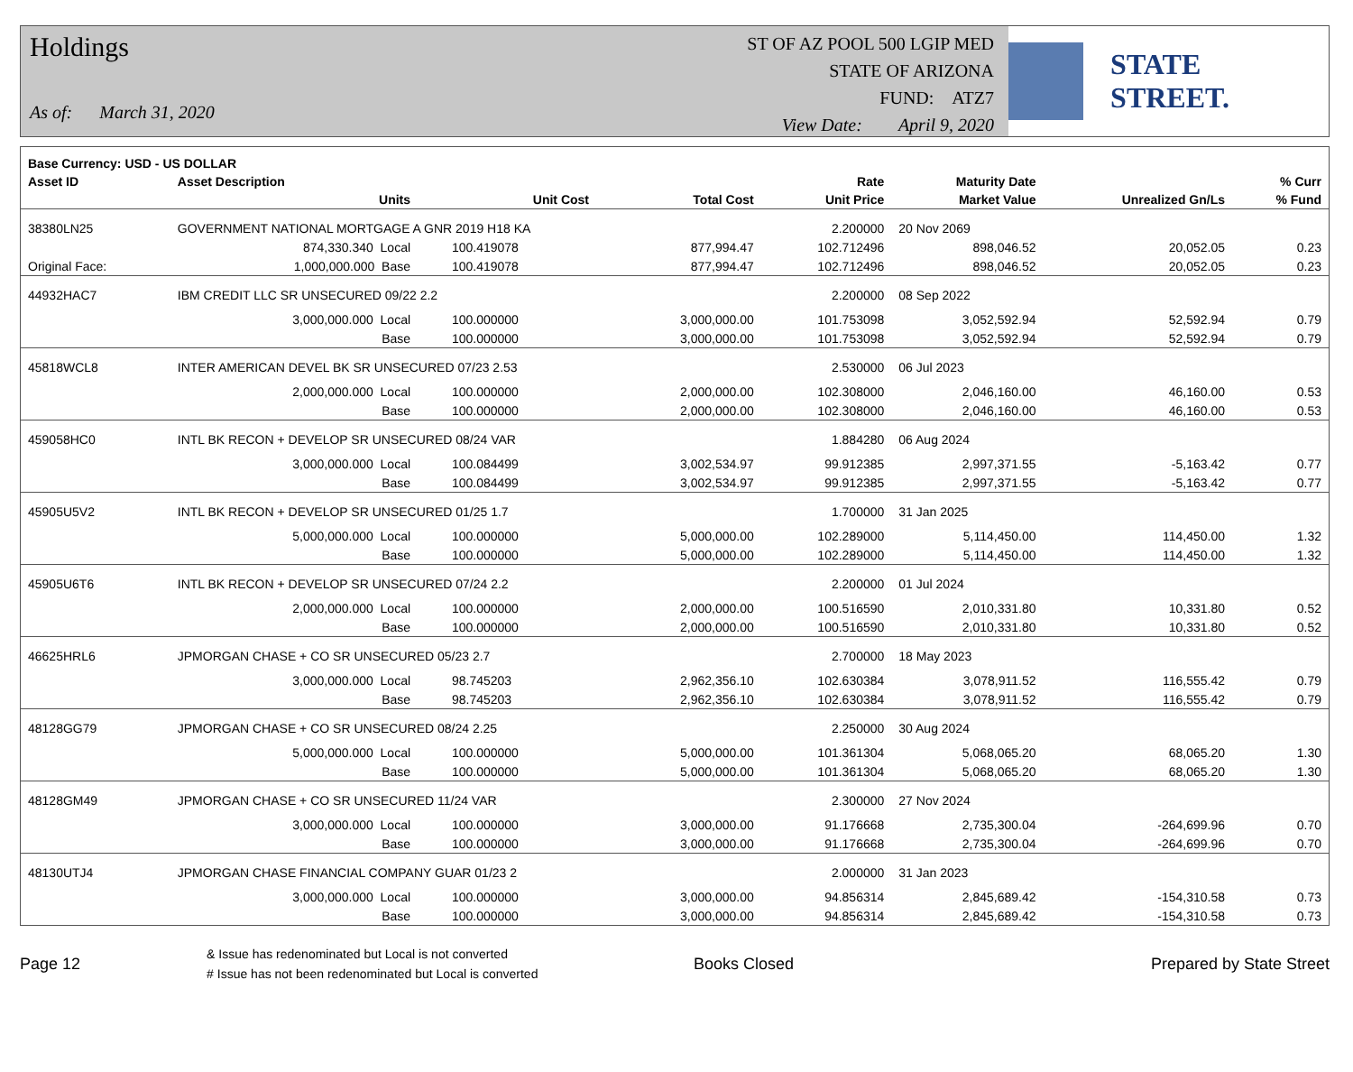Holdings
As of: March 31, 2020
ST OF AZ POOL 500 LGIP MED
STATE OF ARIZONA
FUND: ATZ7
View Date: April 9, 2020
STATE STREET.
| Base Currency: USD - US DOLLAR | | | | | | | | |
| --- | --- | --- | --- | --- | --- | --- | --- | --- |
| Asset ID | Asset Description | | | | Rate | Maturity Date | | % Curr |
| | Units | | Unit Cost | Total Cost | Unit Price | Market Value | Unrealized Gn/Ls | % Fund |
| 38380LN25 | GOVERNMENT NATIONAL MORTGAGE A GNR 2019 H18 KA | | | | 2.200000 | 20 Nov 2069 | | |
| | 874,330.340 Local | | 100.419078 | 877,994.47 | 102.712496 | 898,046.52 | 20,052.05 | 0.23 |
| Original Face: | 1,000,000.000 Base | | 100.419078 | 877,994.47 | 102.712496 | 898,046.52 | 20,052.05 | 0.23 |
| 44932HAC7 | IBM CREDIT LLC SR UNSECURED 09/22 2.2 | | | | 2.200000 | 08 Sep 2022 | | |
| | 3,000,000.000 Local | | 100.000000 | 3,000,000.00 | 101.753098 | 3,052,592.94 | 52,592.94 | 0.79 |
| | Base | | 100.000000 | 3,000,000.00 | 101.753098 | 3,052,592.94 | 52,592.94 | 0.79 |
| 45818WCL8 | INTER AMERICAN DEVEL BK SR UNSECURED 07/23 2.53 | | | | 2.530000 | 06 Jul 2023 | | |
| | 2,000,000.000 Local | | 100.000000 | 2,000,000.00 | 102.308000 | 2,046,160.00 | 46,160.00 | 0.53 |
| | Base | | 100.000000 | 2,000,000.00 | 102.308000 | 2,046,160.00 | 46,160.00 | 0.53 |
| 459058HC0 | INTL BK RECON + DEVELOP SR UNSECURED 08/24 VAR | | | | 1.884280 | 06 Aug 2024 | | |
| | 3,000,000.000 Local | | 100.084499 | 3,002,534.97 | 99.912385 | 2,997,371.55 | -5,163.42 | 0.77 |
| | Base | | 100.084499 | 3,002,534.97 | 99.912385 | 2,997,371.55 | -5,163.42 | 0.77 |
| 45905U5V2 | INTL BK RECON + DEVELOP SR UNSECURED 01/25 1.7 | | | | 1.700000 | 31 Jan 2025 | | |
| | 5,000,000.000 Local | | 100.000000 | 5,000,000.00 | 102.289000 | 5,114,450.00 | 114,450.00 | 1.32 |
| | Base | | 100.000000 | 5,000,000.00 | 102.289000 | 5,114,450.00 | 114,450.00 | 1.32 |
| 45905U6T6 | INTL BK RECON + DEVELOP SR UNSECURED 07/24 2.2 | | | | 2.200000 | 01 Jul 2024 | | |
| | 2,000,000.000 Local | | 100.000000 | 2,000,000.00 | 100.516590 | 2,010,331.80 | 10,331.80 | 0.52 |
| | Base | | 100.000000 | 2,000,000.00 | 100.516590 | 2,010,331.80 | 10,331.80 | 0.52 |
| 46625HRL6 | JPMORGAN CHASE + CO SR UNSECURED 05/23 2.7 | | | | 2.700000 | 18 May 2023 | | |
| | 3,000,000.000 Local | | 98.745203 | 2,962,356.10 | 102.630384 | 3,078,911.52 | 116,555.42 | 0.79 |
| | Base | | 98.745203 | 2,962,356.10 | 102.630384 | 3,078,911.52 | 116,555.42 | 0.79 |
| 48128GG79 | JPMORGAN CHASE + CO SR UNSECURED 08/24 2.25 | | | | 2.250000 | 30 Aug 2024 | | |
| | 5,000,000.000 Local | | 100.000000 | 5,000,000.00 | 101.361304 | 5,068,065.20 | 68,065.20 | 1.30 |
| | Base | | 100.000000 | 5,000,000.00 | 101.361304 | 5,068,065.20 | 68,065.20 | 1.30 |
| 48128GM49 | JPMORGAN CHASE + CO SR UNSECURED 11/24 VAR | | | | 2.300000 | 27 Nov 2024 | | |
| | 3,000,000.000 Local | | 100.000000 | 3,000,000.00 | 91.176668 | 2,735,300.04 | -264,699.96 | 0.70 |
| | Base | | 100.000000 | 3,000,000.00 | 91.176668 | 2,735,300.04 | -264,699.96 | 0.70 |
| 48130UTJ4 | JPMORGAN CHASE FINANCIAL COMPANY GUAR 01/23 2 | | | | 2.000000 | 31 Jan 2023 | | |
| | 3,000,000.000 Local | | 100.000000 | 3,000,000.00 | 94.856314 | 2,845,689.42 | -154,310.58 | 0.73 |
| | Base | | 100.000000 | 3,000,000.00 | 94.856314 | 2,845,689.42 | -154,310.58 | 0.73 |
Page 12
& Issue has redenominated but Local is not converted
# Issue has not been redenominated but Local is converted
Books Closed Prepared by State Street